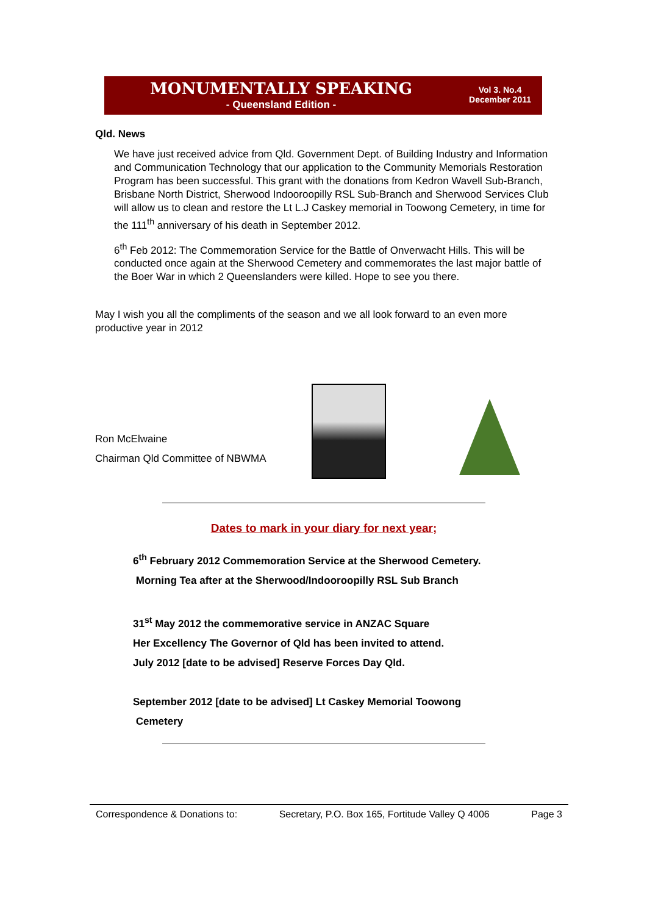MONUMENTALLY SPEAKING
- Queensland Edition -
Vol 3. No.4
December 2011
Qld. News
We have just received advice from Qld. Government Dept. of Building Industry and Information and Communication Technology that our application to the Community Memorials Restoration Program has been successful. This grant with the donations from Kedron Wavell Sub-Branch, Brisbane North District, Sherwood Indooroopilly RSL Sub-Branch and Sherwood Services Club will allow us to clean and restore the Lt L.J Caskey memorial in Toowong Cemetery, in time for the 111<sup>th</sup> anniversary of his death in September 2012.
6<sup>th</sup> Feb 2012: The Commemoration Service for the Battle of Onverwacht Hills. This will be conducted once again at the Sherwood Cemetery and commemorates the last major battle of the Boer War in which 2 Queenslanders were killed. Hope to see you there.
May I wish you all the compliments of the season and we all look forward to an even more productive year in 2012
Ron McElwaine
Chairman Qld Committee of NBWMA
Dates to mark in your diary for next year;
6<sup>th</sup> February 2012 Commemoration Service at the Sherwood Cemetery.
Morning Tea after at the Sherwood/Indooroopilly RSL Sub Branch
31<sup>st</sup> May 2012 the commemorative service in ANZAC Square
Her Excellency The Governor of Qld has been invited to attend.
July 2012 [date to be advised] Reserve Forces Day Qld.
September 2012 [date to be advised] Lt Caskey Memorial Toowong
Cemetery
Correspondence & Donations to: Secretary, P.O. Box 165, Fortitude Valley Q 4006 Page 3